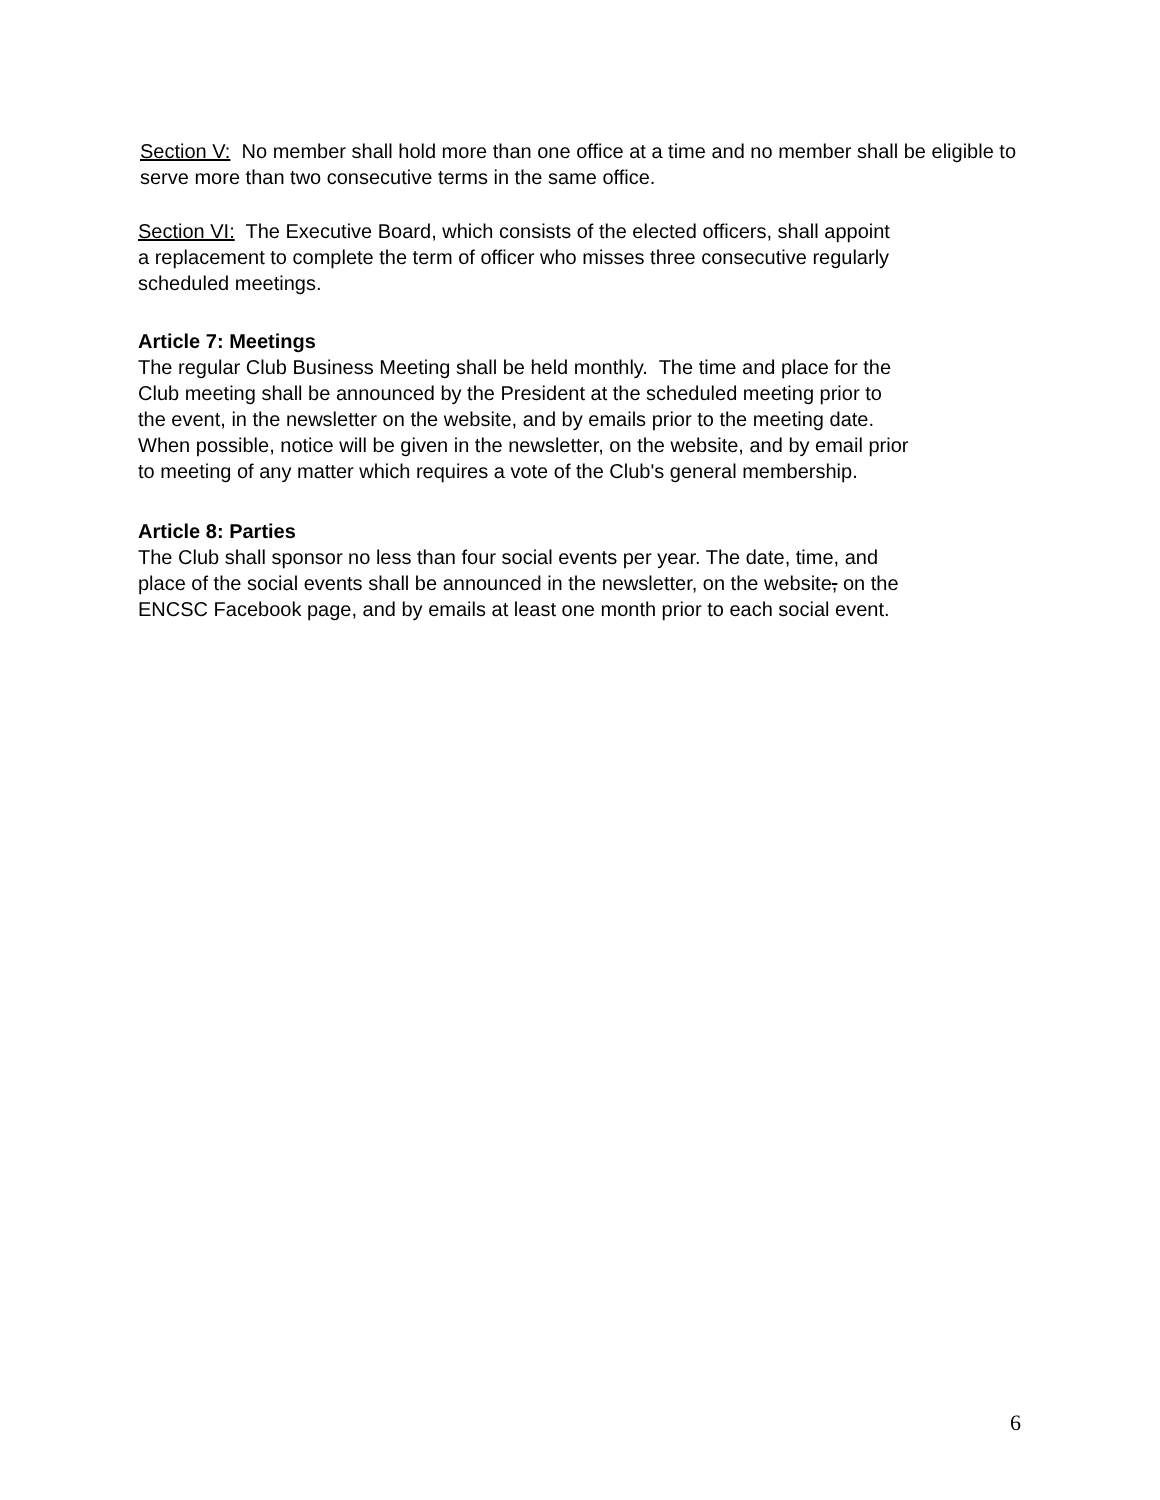Section V: No member shall hold more than one office at a time and no member shall be eligible to serve more than two consecutive terms in the same office.
Section VI: The Executive Board, which consists of the elected officers, shall appoint
a replacement to complete the term of officer who misses three consecutive regularly
scheduled meetings.
Article 7: Meetings
The regular Club Business Meeting shall be held monthly. The time and place for the
Club meeting shall be announced by the President at the scheduled meeting prior to
the event, in the newsletter on the website, and by emails prior to the meeting date.
When possible, notice will be given in the newsletter, on the website, and by email prior
to meeting of any matter which requires a vote of the Club's general membership.
Article 8: Parties
The Club shall sponsor no less than four social events per year. The date, time, and
place of the social events shall be announced in the newsletter, on the website, on the
ENCSC Facebook page, and by emails at least one month prior to each social event.
6